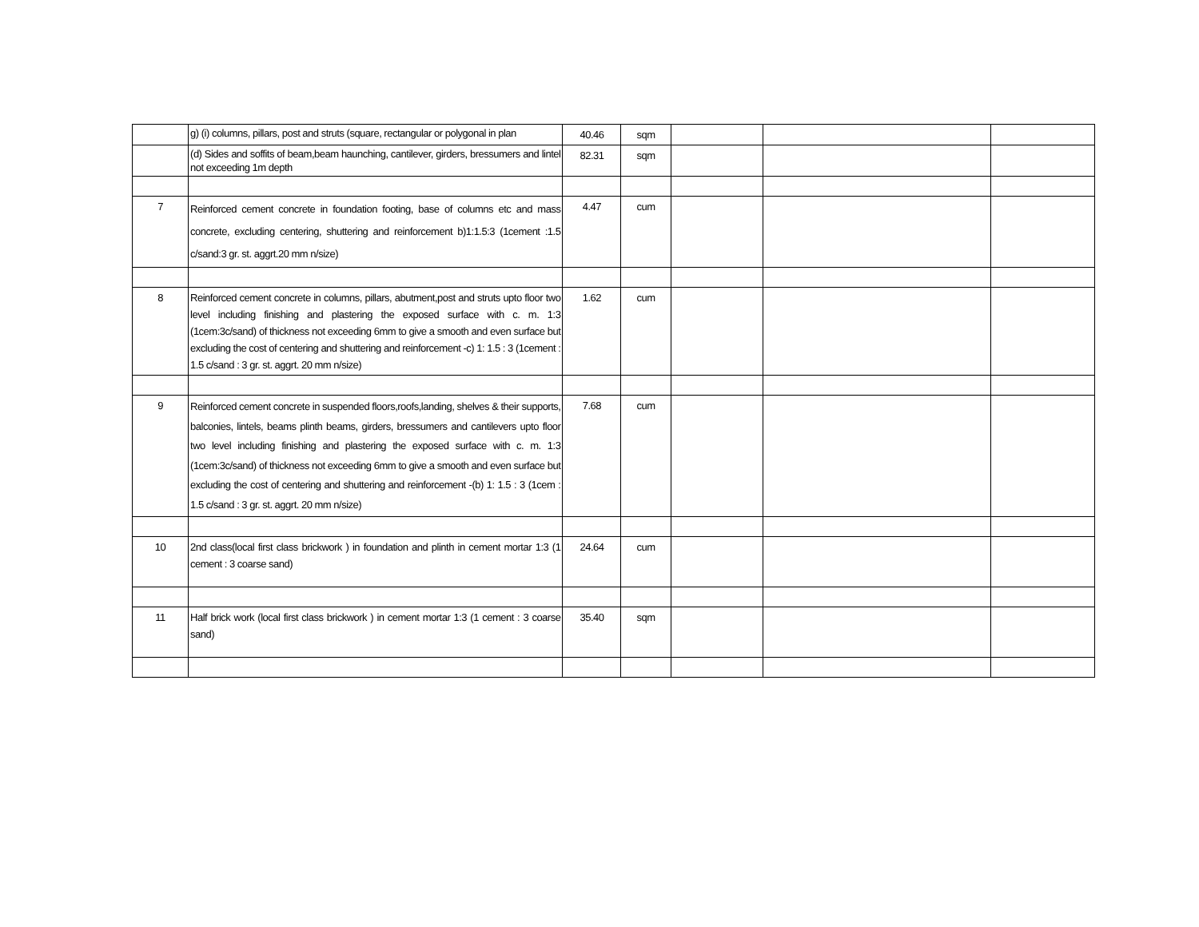| | g) (i) columns, pillars, post and struts (square, rectangular or polygonal in plan | 40.46 | sqm | | | |
| | (d) Sides and soffits of beam,beam haunching, cantilever, girders, bressumers and lintel not exceeding 1m depth | 82.31 | sqm | | | |
| 7 | Reinforced cement concrete in foundation footing, base of columns etc and mass concrete, excluding centering, shuttering and reinforcement b)1:1.5:3 (1cement :1.5 c/sand:3 gr. st. aggrt.20 mm n/size) | 4.47 | cum | | | |
| 8 | Reinforced cement concrete in columns, pillars, abutment,post and struts upto floor two level including finishing and plastering the exposed surface with c. m. 1:3 (1cem:3c/sand) of thickness not exceeding 6mm to give a smooth and even surface but excluding the cost of centering and shuttering and reinforcement -c) 1: 1.5 : 3 (1cement : 1.5 c/sand : 3 gr. st. aggrt. 20 mm n/size) | 1.62 | cum | | | |
| 9 | Reinforced cement concrete in suspended floors,roofs,landing, shelves & their supports, balconies, lintels, beams plinth beams, girders, bressumers and cantilevers upto floor two level including finishing and plastering the exposed surface with c. m. 1:3 (1cem:3c/sand) of thickness not exceeding 6mm to give a smooth and even surface but excluding the cost of centering and shuttering and reinforcement -(b) 1: 1.5 : 3 (1cem : 1.5 c/sand : 3 gr. st. aggrt. 20 mm n/size) | 7.68 | cum | | | |
| 10 | 2nd class(local first class brickwork ) in foundation and plinth in cement mortar 1:3 (1 cement : 3 coarse sand) | 24.64 | cum | | | |
| 11 | Half brick work (local first class brickwork ) in cement mortar 1:3 (1 cement : 3 coarse sand) | 35.40 | sqm | | | |